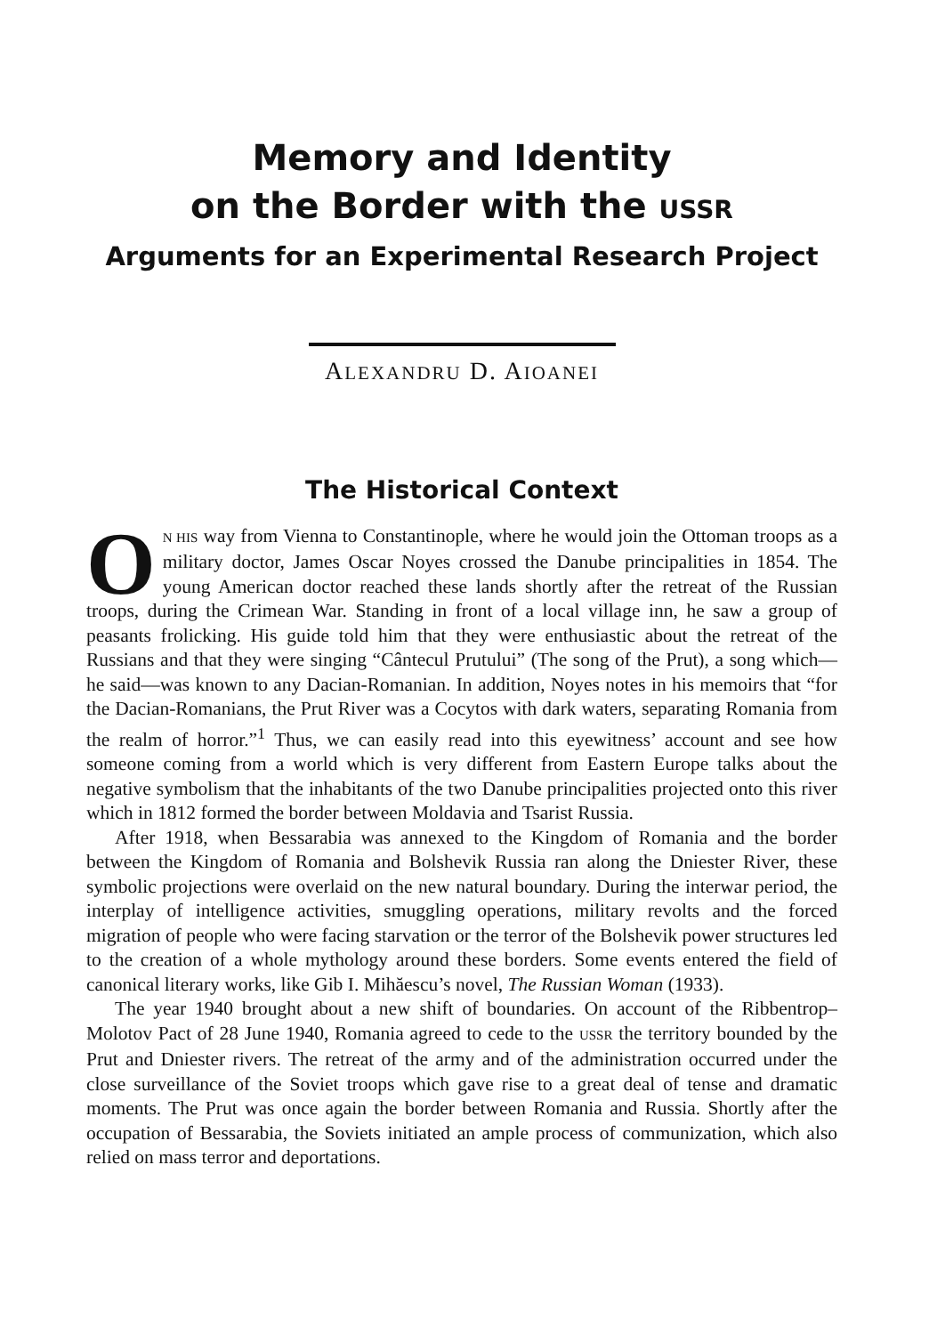Memory and Identity
on the Border with the USSR
Arguments for an Experimental Research Project
ALEXANDRU D. AIOANEI
The Historical Context
ON HIS way from Vienna to Constantinople, where he would join the Ottoman troops as a military doctor, James Oscar Noyes crossed the Danube principalities in 1854. The young American doctor reached these lands shortly after the retreat of the Russian troops, during the Crimean War. Standing in front of a local village inn, he saw a group of peasants frolicking. His guide told him that they were enthusiastic about the retreat of the Russians and that they were singing “Cântecul Prutului” (The song of the Prut), a song which—he said—was known to any Dacian-Romanian. In addition, Noyes notes in his memoirs that “for the Dacian-Romanians, the Prut River was a Cocytos with dark waters, separating Romania from the realm of horror.”<sup>1</sup> Thus, we can easily read into this eyewitness’ account and see how someone coming from a world which is very different from Eastern Europe talks about the negative symbolism that the inhabitants of the two Danube principalities projected onto this river which in 1812 formed the border between Moldavia and Tsarist Russia.
After 1918, when Bessarabia was annexed to the Kingdom of Romania and the border between the Kingdom of Romania and Bolshevik Russia ran along the Dniester River, these symbolic projections were overlaid on the new natural boundary. During the interwar period, the interplay of intelligence activities, smuggling operations, military revolts and the forced migration of people who were facing starvation or the terror of the Bolshevik power structures led to the creation of a whole mythology around these borders. Some events entered the field of canonical literary works, like Gib I. Mihăescu’s novel, The Russian Woman (1933).
The year 1940 brought about a new shift of boundaries. On account of the Ribbentrop–Molotov Pact of 28 June 1940, Romania agreed to cede to the USSR the territory bounded by the Prut and Dniester rivers. The retreat of the army and of the administration occurred under the close surveillance of the Soviet troops which gave rise to a great deal of tense and dramatic moments. The Prut was once again the border between Romania and Russia. Shortly after the occupation of Bessarabia, the Soviets initiated an ample process of communization, which also relied on mass terror and deportations.